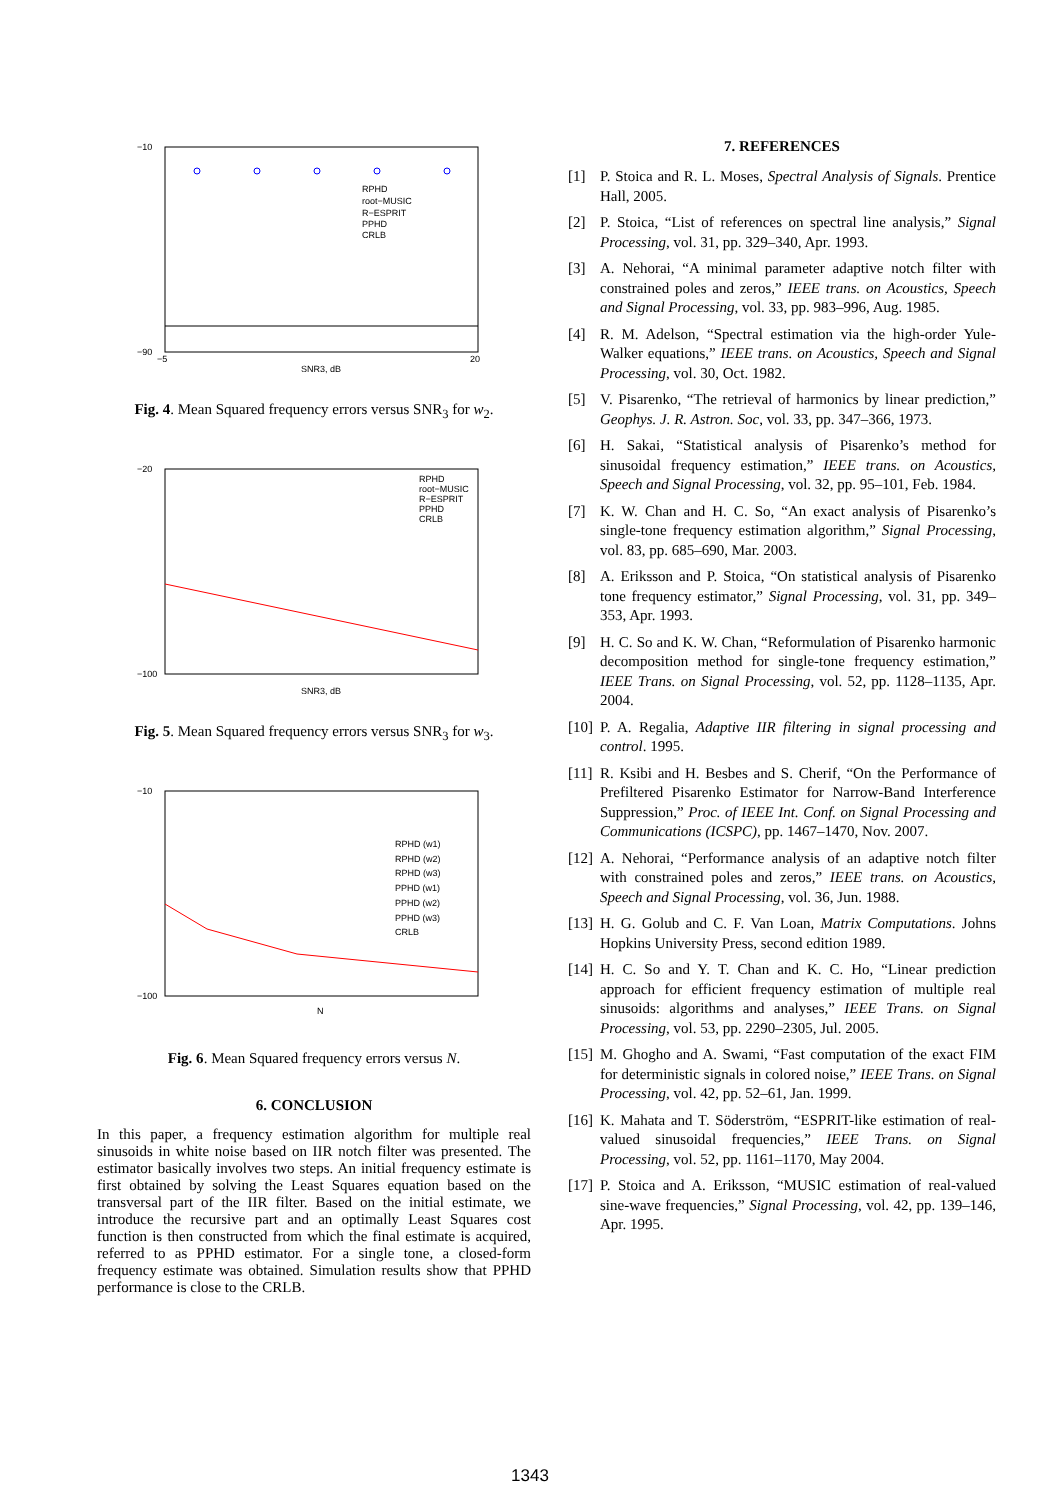−10
−90
−5
20
SNR3, dB
RPHD
root−MUSIC
R−ESPRIT
PPHD
CRLB
Fig. 4. Mean Squared frequency errors versus SNR<sub>3</sub> for w<sub>2</sub>.
−20
−100
SNR3, dB
RPHD
root−MUSIC
R−ESPRIT
PPHD
CRLB
Fig. 5. Mean Squared frequency errors versus SNR<sub>3</sub> for w<sub>3</sub>.
−10
−100
N
RPHD (w1)
RPHD (w2)
RPHD (w3)
PPHD (w1)
PPHD (w2)
PPHD (w3)
CRLB
Fig. 6. Mean Squared frequency errors versus N.
6. CONCLUSION
In this paper, a frequency estimation algorithm for multiple real sinusoids in white noise based on IIR notch filter was presented. The estimator basically involves two steps. An initial frequency estimate is first obtained by solving the Least Squares equation based on the transversal part of the IIR filter. Based on the initial estimate, we introduce the recursive part and an optimally Least Squares cost function is then constructed from which the final estimate is acquired, referred to as PPHD estimator. For a single tone, a closed-form frequency estimate was obtained. Simulation results show that PPHD performance is close to the CRLB.
7. REFERENCES
[1] P. Stoica and R. L. Moses, Spectral Analysis of Signals. Prentice Hall, 2005.
[2] P. Stoica, “List of references on spectral line analysis,” Signal Processing, vol. 31, pp. 329–340, Apr. 1993.
[3] A. Nehorai, “A minimal parameter adaptive notch filter with constrained poles and zeros,” IEEE trans. on Acoustics, Speech and Signal Processing, vol. 33, pp. 983–996, Aug. 1985.
[4] R. M. Adelson, “Spectral estimation via the high-order Yule-Walker equations,” IEEE trans. on Acoustics, Speech and Signal Processing, vol. 30, Oct. 1982.
[5] V. Pisarenko, “The retrieval of harmonics by linear prediction,” Geophys. J. R. Astron. Soc, vol. 33, pp. 347–366, 1973.
[6] H. Sakai, “Statistical analysis of Pisarenko’s method for sinusoidal frequency estimation,” IEEE trans. on Acoustics, Speech and Signal Processing, vol. 32, pp. 95–101, Feb. 1984.
[7] K. W. Chan and H. C. So, “An exact analysis of Pisarenko’s single-tone frequency estimation algorithm,” Signal Processing, vol. 83, pp. 685–690, Mar. 2003.
[8] A. Eriksson and P. Stoica, “On statistical analysis of Pisarenko tone frequency estimator,” Signal Processing, vol. 31, pp. 349–353, Apr. 1993.
[9] H. C. So and K. W. Chan, “Reformulation of Pisarenko harmonic decomposition method for single-tone frequency estimation,” IEEE Trans. on Signal Processing, vol. 52, pp. 1128–1135, Apr. 2004.
[10] P. A. Regalia, Adaptive IIR filtering in signal processing and control. 1995.
[11] R. Ksibi and H. Besbes and S. Cherif, “On the Performance of Prefiltered Pisarenko Estimator for Narrow-Band Interference Suppression,” Proc. of IEEE Int. Conf. on Signal Processing and Communications (ICSPC), pp. 1467–1470, Nov. 2007.
[12] A. Nehorai, “Performance analysis of an adaptive notch filter with constrained poles and zeros,” IEEE trans. on Acoustics, Speech and Signal Processing, vol. 36, Jun. 1988.
[13] H. G. Golub and C. F. Van Loan, Matrix Computations. Johns Hopkins University Press, second edition 1989.
[14] H. C. So and Y. T. Chan and K. C. Ho, “Linear prediction approach for efficient frequency estimation of multiple real sinusoids: algorithms and analyses,” IEEE Trans. on Signal Processing, vol. 53, pp. 2290–2305, Jul. 2005.
[15] M. Ghogho and A. Swami, “Fast computation of the exact FIM for deterministic signals in colored noise,” IEEE Trans. on Signal Processing, vol. 42, pp. 52–61, Jan. 1999.
[16] K. Mahata and T. Söderström, “ESPRIT-like estimation of real-valued sinusoidal frequencies,” IEEE Trans. on Signal Processing, vol. 52, pp. 1161–1170, May 2004.
[17] P. Stoica and A. Eriksson, “MUSIC estimation of real-valued sine-wave frequencies,” Signal Processing, vol. 42, pp. 139–146, Apr. 1995.
1343